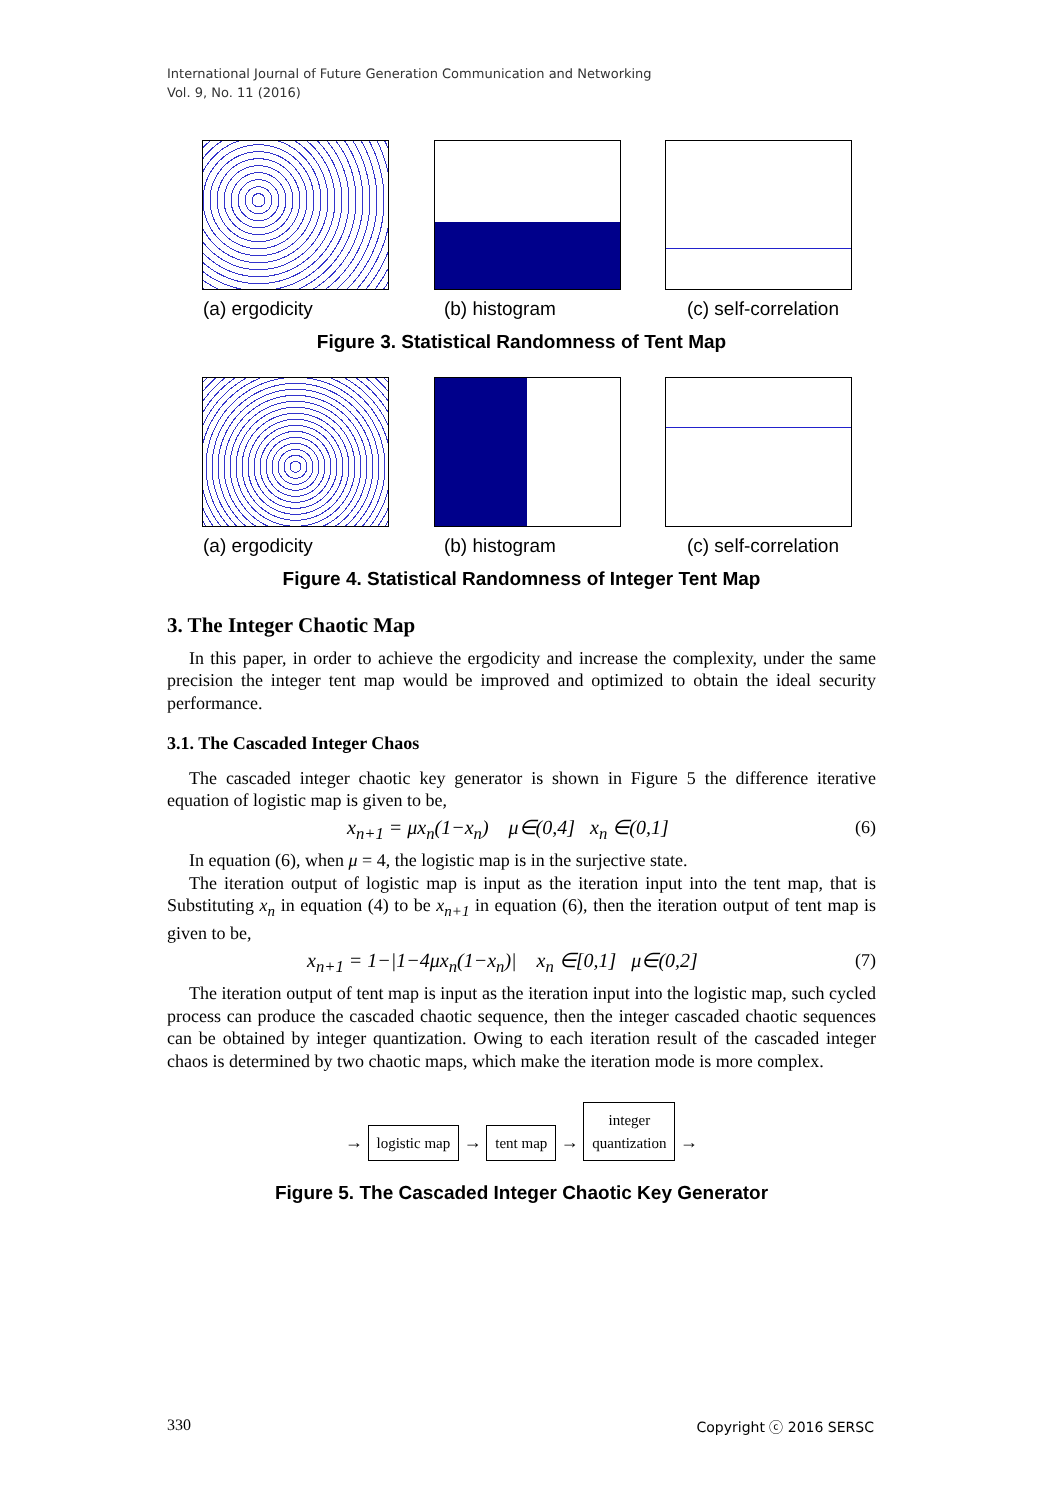International Journal of Future Generation Communication and Networking
Vol. 9, No. 11 (2016)
(a) ergodicity (b) histogram (c) self-correlation
Figure 3. Statistical Randomness of Tent Map
(a) ergodicity (b) histogram (c) self-correlation
Figure 4. Statistical Randomness of Integer Tent Map
3. The Integer Chaotic Map
In this paper, in order to achieve the ergodicity and increase the complexity, under the same precision the integer tent map would be improved and optimized to obtain the ideal security performance.
3.1. The Cascaded Integer Chaos
The cascaded integer chaotic key generator is shown in Figure 5 the difference iterative equation of logistic map is given to be,
x<sub>n+1</sub> = μx<sub>n</sub>(1−x<sub>n</sub>) μ∈(0,4] x<sub>n</sub> ∈(0,1] (6)
In equation (6), when μ = 4, the logistic map is in the surjective state.
The iteration output of logistic map is input as the iteration input into the tent map, that is Substituting x<sub>n</sub> in equation (4) to be x<sub>n+1</sub> in equation (6), then the iteration output of tent map is given to be,
x<sub>n+1</sub> = 1−|1−4μx<sub>n</sub>(1−x<sub>n</sub>)| x<sub>n</sub> ∈[0,1] μ∈(0,2] (7)
The iteration output of tent map is input as the iteration input into the logistic map, such cycled process can produce the cascaded chaotic sequence, then the integer cascaded chaotic sequences can be obtained by integer quantization. Owing to each iteration result of the cascaded integer chaos is determined by two chaotic maps, which make the iteration mode is more complex.
→ logistic map → tent map → integer
quantization →
Figure 5. The Cascaded Integer Chaotic Key Generator
330 Copyright ⓒ 2016 SERSC